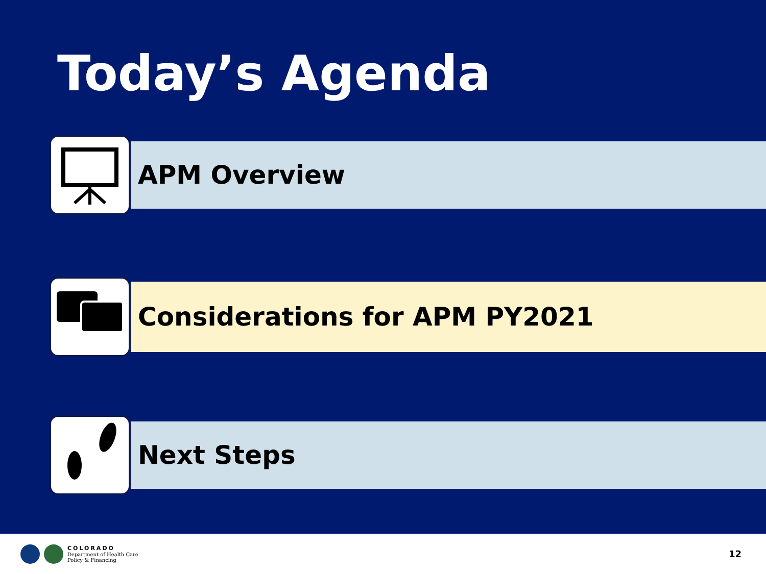Today’s Agenda
APM Overview
Considerations for APM PY2021
Next Steps
COLORADO
Department of Health Care
Policy & Financing
12